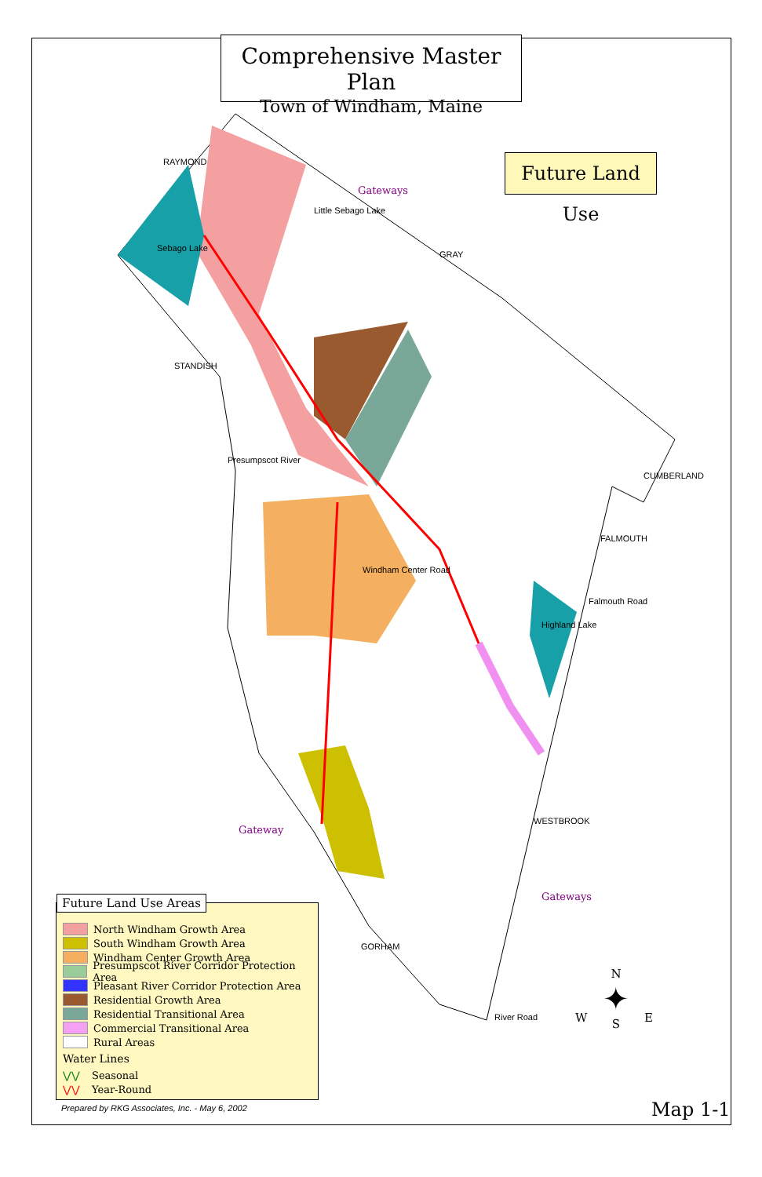Comprehensive Master Plan
Town of Windham, Maine
Future Land Use
Gateways
Gateway
Gateways
RAYMOND
GRAY
STANDISH
CUMBERLAND
FALMOUTH
WESTBROOK
GORHAM
Sebago Lake
Little Sebago Lake
Presumpscot River
Windham Center Road
Falmouth Road
Highland Lake
River Road
Future Land Use Areas
North Windham Growth Area
South Windham Growth Area
Windham Center Growth Area
Presumpscot River Corridor Protection Area
Pleasant River Corridor Protection Area
Residential Growth Area
Residential Transitional Area
Commercial Transitional Area
Rural Areas
Water Lines
⋁⋁ Seasonal
⋁⋁ Year-Round
N
✦
S
W E
Prepared by RKG Associates, Inc. - May 6, 2002
Map 1-1